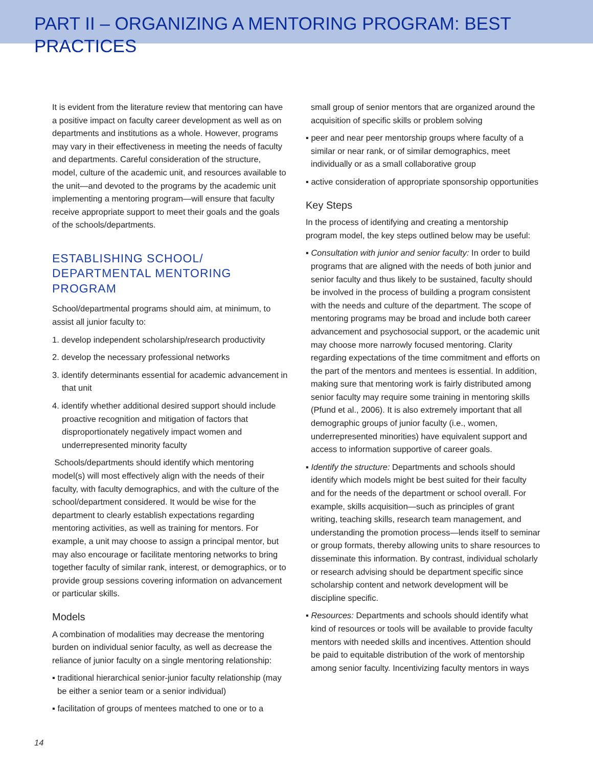PART II – ORGANIZING A MENTORING PROGRAM: BEST PRACTICES
It is evident from the literature review that mentoring can have a positive impact on faculty career development as well as on departments and institutions as a whole. However, programs may vary in their effectiveness in meeting the needs of faculty and departments. Careful consideration of the structure, model, culture of the academic unit, and resources available to the unit—and devoted to the programs by the academic unit implementing a mentoring program—will ensure that faculty receive appropriate support to meet their goals and the goals of the schools/departments.
ESTABLISHING SCHOOL/ DEPARTMENTAL MENTORING PROGRAM
School/departmental programs should aim, at minimum, to assist all junior faculty to:
1. develop independent scholarship/research productivity
2. develop the necessary professional networks
3. identify determinants essential for academic advancement in that unit
4. identify whether additional desired support should include proactive recognition and mitigation of factors that disproportionately negatively impact women and underrepresented minority faculty
Schools/departments should identify which mentoring model(s) will most effectively align with the needs of their faculty, with faculty demographics, and with the culture of the school/department considered. It would be wise for the department to clearly establish expectations regarding mentoring activities, as well as training for mentors. For example, a unit may choose to assign a principal mentor, but may also encourage or facilitate mentoring networks to bring together faculty of similar rank, interest, or demographics, or to provide group sessions covering information on advancement or particular skills.
Models
A combination of modalities may decrease the mentoring burden on individual senior faculty, as well as decrease the reliance of junior faculty on a single mentoring relationship:
▪ traditional hierarchical senior-junior faculty relationship (may be either a senior team or a senior individual)
▪ facilitation of groups of mentees matched to one or to a
small group of senior mentors that are organized around the acquisition of specific skills or problem solving
▪ peer and near peer mentorship groups where faculty of a similar or near rank, or of similar demographics, meet individually or as a small collaborative group
▪ active consideration of appropriate sponsorship opportunities
Key Steps
In the process of identifying and creating a mentorship program model, the key steps outlined below may be useful:
▪ Consultation with junior and senior faculty: In order to build programs that are aligned with the needs of both junior and senior faculty and thus likely to be sustained, faculty should be involved in the process of building a program consistent with the needs and culture of the department. The scope of mentoring programs may be broad and include both career advancement and psychosocial support, or the academic unit may choose more narrowly focused mentoring. Clarity regarding expectations of the time commitment and efforts on the part of the mentors and mentees is essential. In addition, making sure that mentoring work is fairly distributed among senior faculty may require some training in mentoring skills (Pfund et al., 2006). It is also extremely important that all demographic groups of junior faculty (i.e., women, underrepresented minorities) have equivalent support and access to information supportive of career goals.
▪ Identify the structure: Departments and schools should identify which models might be best suited for their faculty and for the needs of the department or school overall. For example, skills acquisition—such as principles of grant writing, teaching skills, research team management, and understanding the promotion process—lends itself to seminar or group formats, thereby allowing units to share resources to disseminate this information. By contrast, individual scholarly or research advising should be department specific since scholarship content and network development will be discipline specific.
▪ Resources: Departments and schools should identify what kind of resources or tools will be available to provide faculty mentors with needed skills and incentives. Attention should be paid to equitable distribution of the work of mentorship among senior faculty. Incentivizing faculty mentors in ways
14